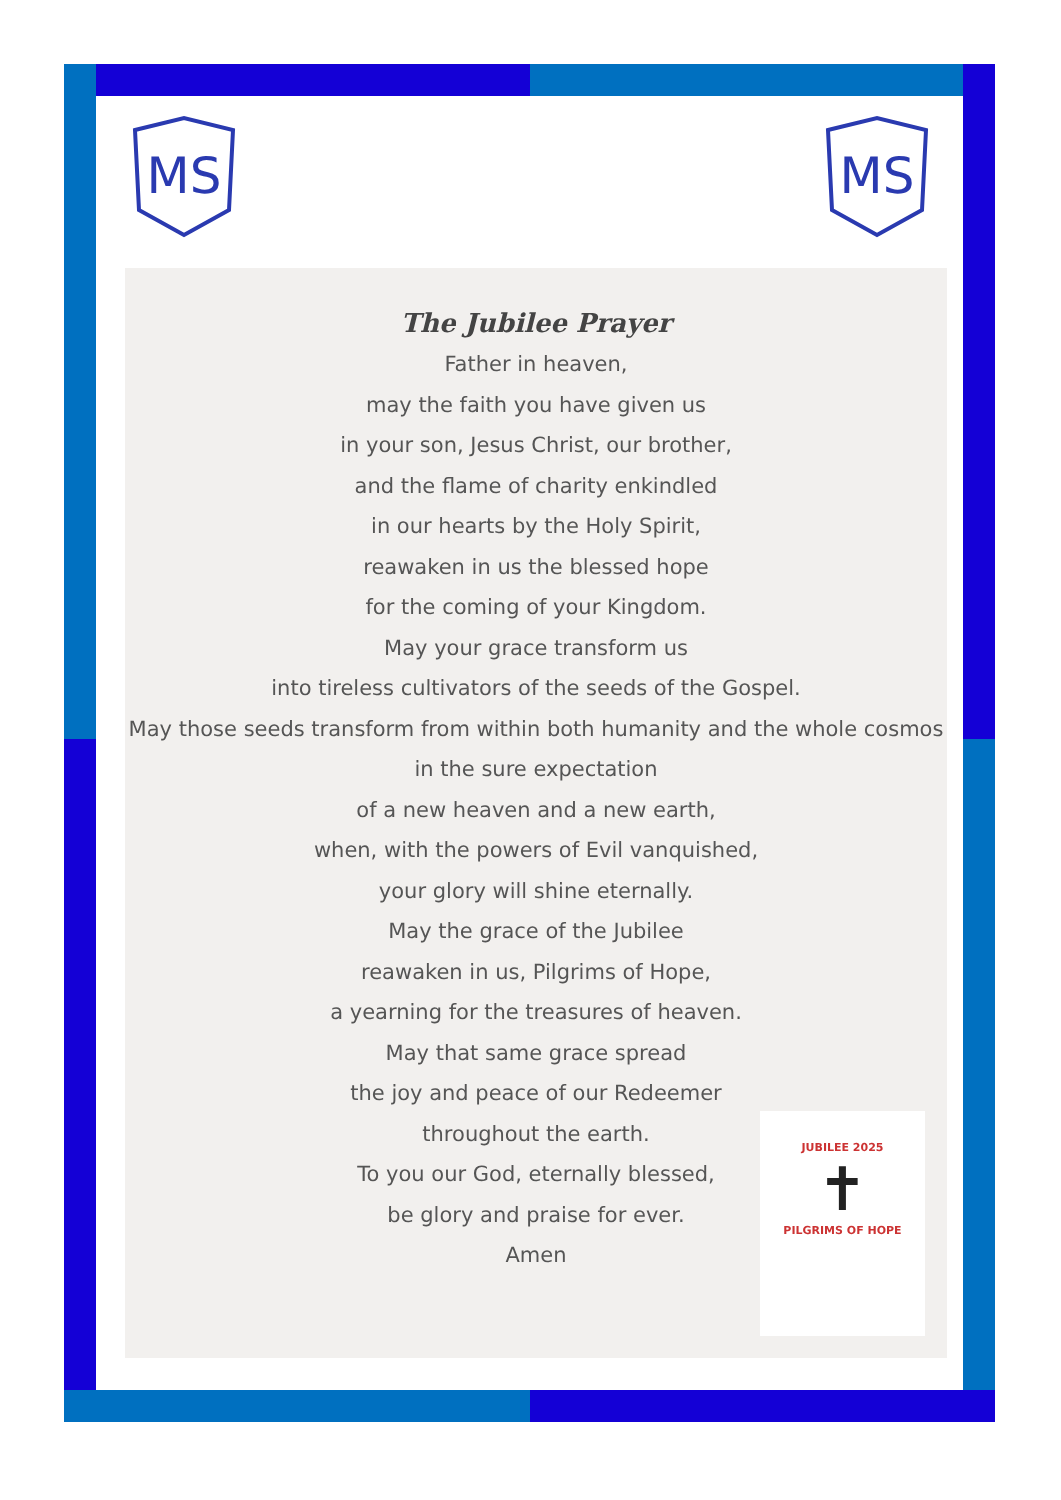MS
MS
The Jubilee Prayer
Father in heaven,
may the faith you have given us
in your son, Jesus Christ, our brother,
and the flame of charity enkindled
in our hearts by the Holy Spirit,
reawaken in us the blessed hope
for the coming of your Kingdom.
May your grace transform us
into tireless cultivators of the seeds of the Gospel.
May those seeds transform from within both humanity and the whole cosmos
in the sure expectation
of a new heaven and a new earth,
when, with the powers of Evil vanquished,
your glory will shine eternally.
May the grace of the Jubilee
reawaken in us, Pilgrims of Hope,
a yearning for the treasures of heaven.
May that same grace spread
the joy and peace of our Redeemer
throughout the earth.
To you our God, eternally blessed,
be glory and praise for ever.
Amen
JUBILEE 2025
✝
PILGRIMS OF HOPE